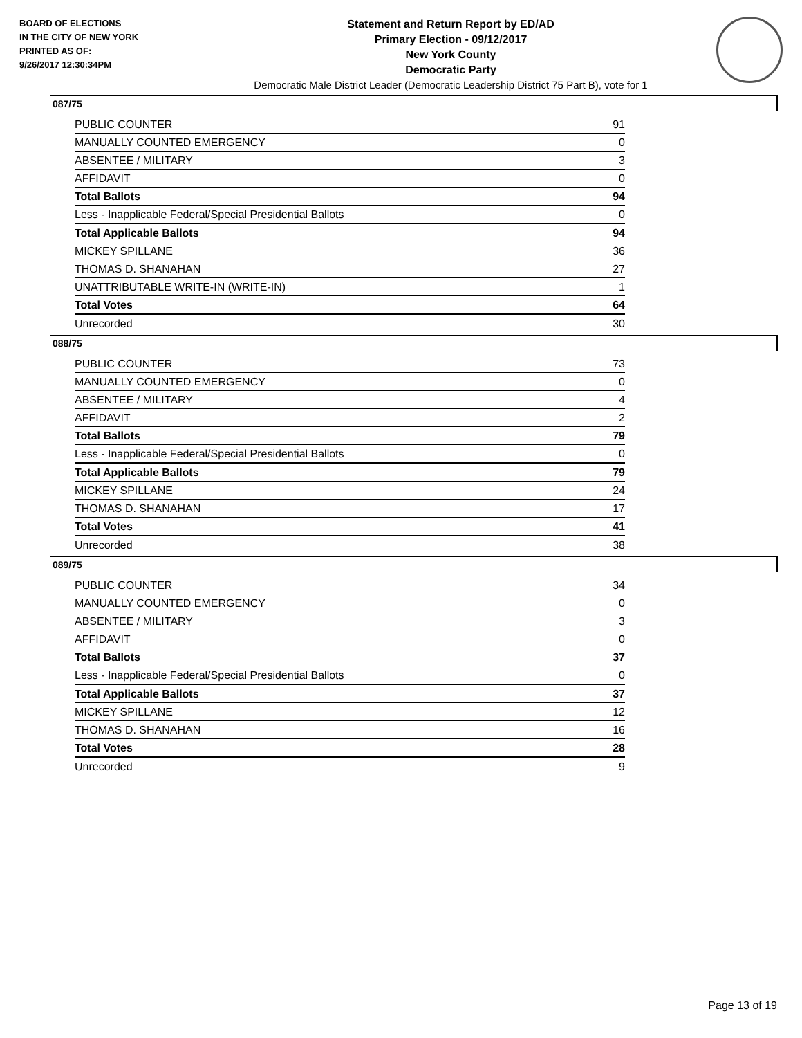BOARD OF ELECTIONS
IN THE CITY OF NEW YORK
PRINTED AS OF:
9/26/2017 12:30:34PM
Statement and Return Report by ED/AD
Primary Election - 09/12/2017
New York County
Democratic Party
Democratic Male District Leader (Democratic Leadership District 75 Part B), vote for 1
087/75
| PUBLIC COUNTER | 91 |
| MANUALLY COUNTED EMERGENCY | 0 |
| ABSENTEE / MILITARY | 3 |
| AFFIDAVIT | 0 |
| Total Ballots | 94 |
| Less - Inapplicable Federal/Special Presidential Ballots | 0 |
| Total Applicable Ballots | 94 |
| MICKEY SPILLANE | 36 |
| THOMAS D. SHANAHAN | 27 |
| UNATTRIBUTABLE WRITE-IN (WRITE-IN) | 1 |
| Total Votes | 64 |
| Unrecorded | 30 |
088/75
| PUBLIC COUNTER | 73 |
| MANUALLY COUNTED EMERGENCY | 0 |
| ABSENTEE / MILITARY | 4 |
| AFFIDAVIT | 2 |
| Total Ballots | 79 |
| Less - Inapplicable Federal/Special Presidential Ballots | 0 |
| Total Applicable Ballots | 79 |
| MICKEY SPILLANE | 24 |
| THOMAS D. SHANAHAN | 17 |
| Total Votes | 41 |
| Unrecorded | 38 |
089/75
| PUBLIC COUNTER | 34 |
| MANUALLY COUNTED EMERGENCY | 0 |
| ABSENTEE / MILITARY | 3 |
| AFFIDAVIT | 0 |
| Total Ballots | 37 |
| Less - Inapplicable Federal/Special Presidential Ballots | 0 |
| Total Applicable Ballots | 37 |
| MICKEY SPILLANE | 12 |
| THOMAS D. SHANAHAN | 16 |
| Total Votes | 28 |
| Unrecorded | 9 |
Page 13 of 19